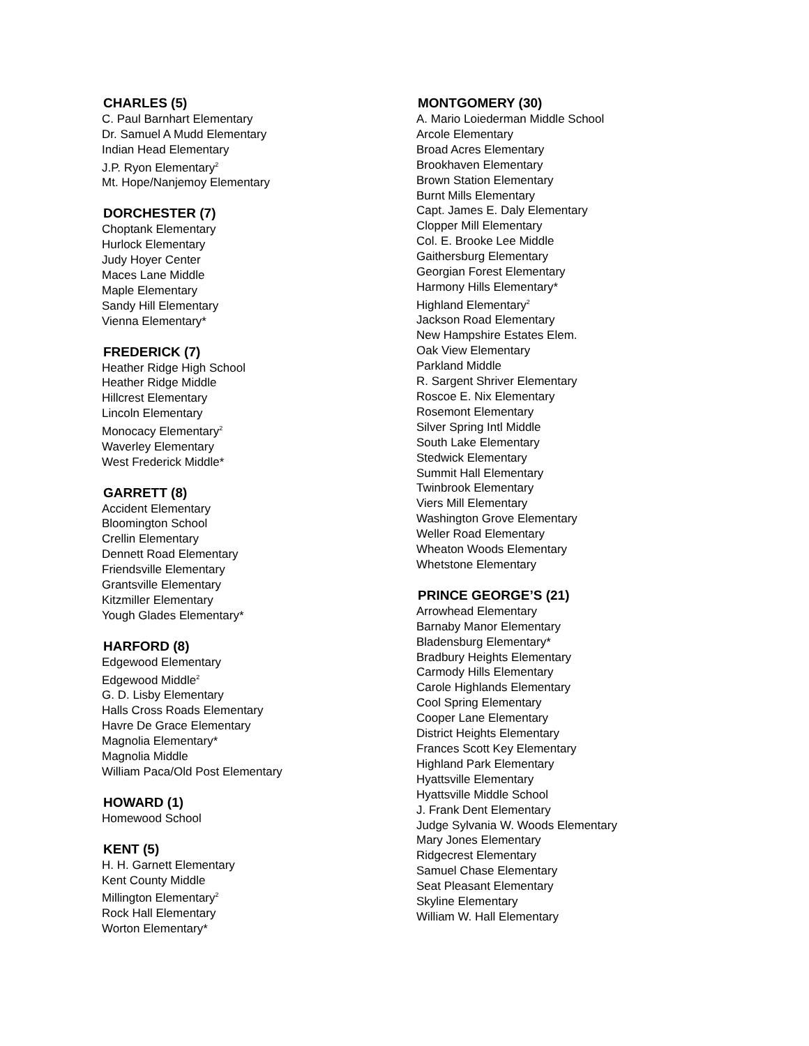CHARLES (5)
C. Paul Barnhart Elementary
Dr. Samuel A Mudd Elementary
Indian Head Elementary
J.P. Ryon Elementary<sup>2</sup>
Mt. Hope/Nanjemoy Elementary
DORCHESTER (7)
Choptank Elementary
Hurlock Elementary
Judy Hoyer Center
Maces Lane Middle
Maple Elementary
Sandy Hill Elementary
Vienna Elementary*
FREDERICK (7)
Heather Ridge High School
Heather Ridge Middle
Hillcrest Elementary
Lincoln Elementary
Monocacy Elementary<sup>2</sup>
Waverley Elementary
West Frederick Middle*
GARRETT (8)
Accident Elementary
Bloomington School
Crellin Elementary
Dennett Road Elementary
Friendsville Elementary
Grantsville Elementary
Kitzmiller Elementary
Yough Glades Elementary*
HARFORD (8)
Edgewood Elementary
Edgewood Middle<sup>2</sup>
G. D. Lisby Elementary
Halls Cross Roads Elementary
Havre De Grace Elementary
Magnolia Elementary*
Magnolia Middle
William Paca/Old Post Elementary
HOWARD (1)
Homewood School
KENT (5)
H. H. Garnett Elementary
Kent County Middle
Millington Elementary<sup>2</sup>
Rock Hall Elementary
Worton Elementary*
MONTGOMERY (30)
A. Mario Loiederman Middle School
Arcole Elementary
Broad Acres Elementary
Brookhaven Elementary
Brown Station Elementary
Burnt Mills Elementary
Capt. James E. Daly Elementary
Clopper Mill Elementary
Col. E. Brooke Lee Middle
Gaithersburg Elementary
Georgian Forest Elementary
Harmony Hills Elementary*
Highland Elementary<sup>2</sup>
Jackson Road Elementary
New Hampshire Estates Elem.
Oak View Elementary
Parkland Middle
R. Sargent Shriver Elementary
Roscoe E. Nix Elementary
Rosemont Elementary
Silver Spring Intl Middle
South Lake Elementary
Stedwick Elementary
Summit Hall Elementary
Twinbrook Elementary
Viers Mill Elementary
Washington Grove Elementary
Weller Road Elementary
Wheaton Woods Elementary
Whetstone Elementary
PRINCE GEORGE’S (21)
Arrowhead Elementary
Barnaby Manor Elementary
Bladensburg Elementary*
Bradbury Heights Elementary
Carmody Hills Elementary
Carole Highlands Elementary
Cool Spring Elementary
Cooper Lane Elementary
District Heights Elementary
Frances Scott Key Elementary
Highland Park Elementary
Hyattsville Elementary
Hyattsville Middle School
J. Frank Dent Elementary
Judge Sylvania W. Woods Elementary
Mary Jones Elementary
Ridgecrest Elementary
Samuel Chase Elementary
Seat Pleasant Elementary
Skyline Elementary
William W. Hall Elementary